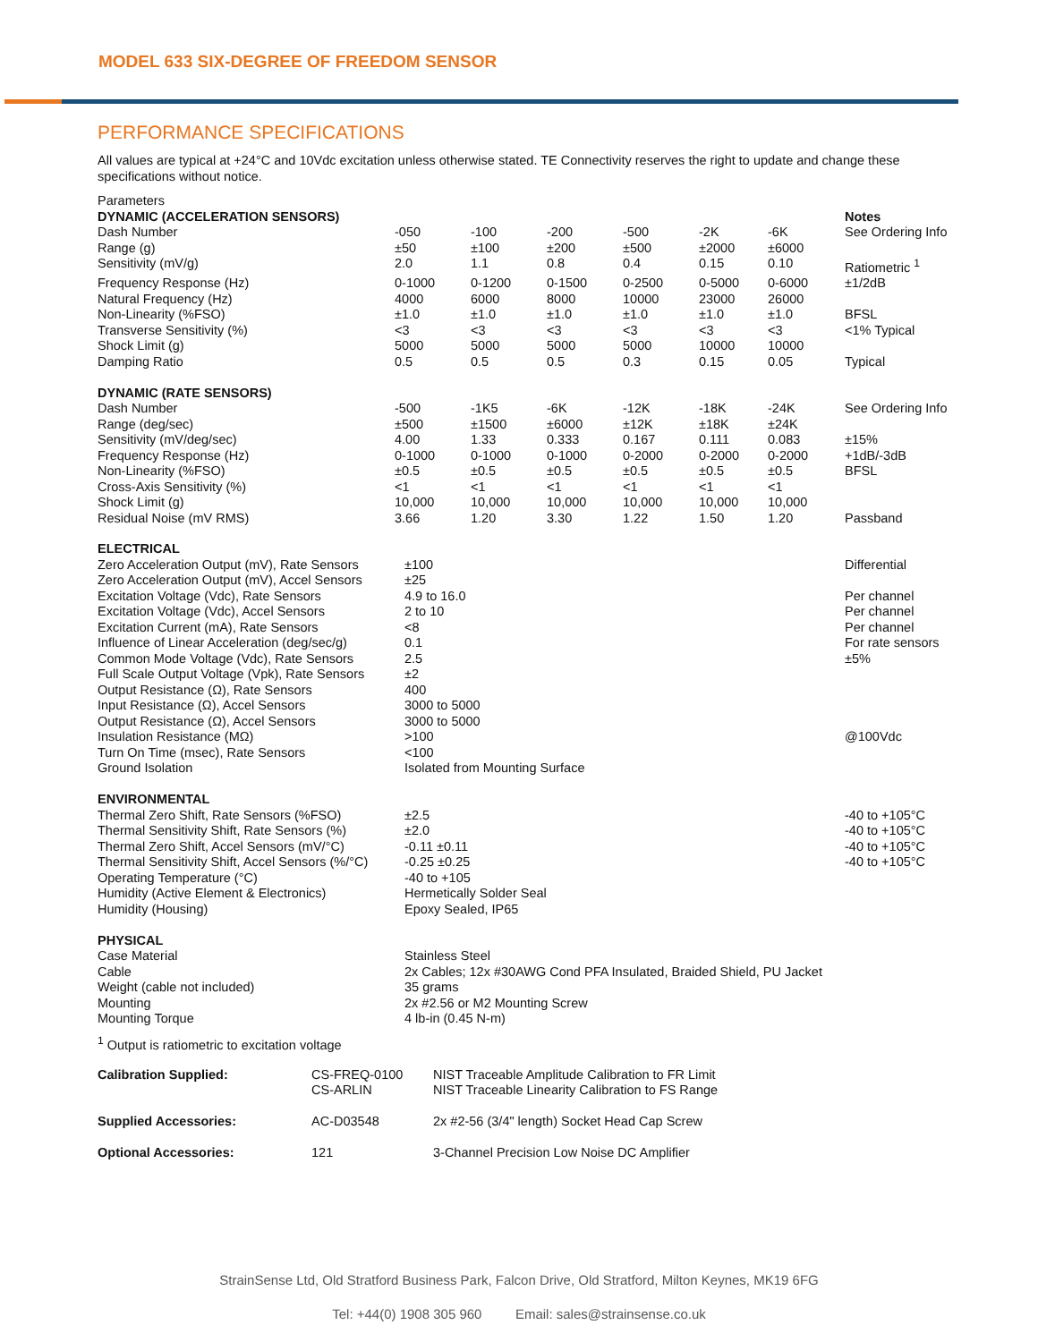MODEL 633 SIX-DEGREE OF FREEDOM SENSOR
PERFORMANCE SPECIFICATIONS
All values are typical at +24°C and 10Vdc excitation unless otherwise stated. TE Connectivity reserves the right to update and change these specifications without notice.
| Parameters | | | | | | | |
| DYNAMIC (ACCELERATION SENSORS) | | | | | | | Notes |
| Dash Number | -050 | -100 | -200 | -500 | -2K | -6K | See Ordering Info |
| Range (g) | ±50 | ±100 | ±200 | ±500 | ±2000 | ±6000 | |
| Sensitivity (mV/g) | 2.0 | 1.1 | 0.8 | 0.4 | 0.15 | 0.10 | Ratiometric <sup>1</sup> |
| Frequency Response (Hz) | 0-1000 | 0-1200 | 0-1500 | 0-2500 | 0-5000 | 0-6000 | ±1/2dB |
| Natural Frequency (Hz) | 4000 | 6000 | 8000 | 10000 | 23000 | 26000 | |
| Non-Linearity (%FSO) | ±1.0 | ±1.0 | ±1.0 | ±1.0 | ±1.0 | ±1.0 | BFSL |
| Transverse Sensitivity (%) | <3 | <3 | <3 | <3 | <3 | <3 | <1% Typical |
| Shock Limit (g) | 5000 | 5000 | 5000 | 5000 | 10000 | 10000 | |
| Damping Ratio | 0.5 | 0.5 | 0.5 | 0.3 | 0.15 | 0.05 | Typical |
| DYNAMIC (RATE SENSORS) | | | | | | | |
| Dash Number | -500 | -1K5 | -6K | -12K | -18K | -24K | See Ordering Info |
| Range (deg/sec) | ±500 | ±1500 | ±6000 | ±12K | ±18K | ±24K | |
| Sensitivity (mV/deg/sec) | 4.00 | 1.33 | 0.333 | 0.167 | 0.111 | 0.083 | ±15% |
| Frequency Response (Hz) | 0-1000 | 0-1000 | 0-1000 | 0-2000 | 0-2000 | 0-2000 | +1dB/-3dB |
| Non-Linearity (%FSO) | ±0.5 | ±0.5 | ±0.5 | ±0.5 | ±0.5 | ±0.5 | BFSL |
| Cross-Axis Sensitivity (%) | <1 | <1 | <1 | <1 | <1 | <1 | |
| Shock Limit (g) | 10,000 | 10,000 | 10,000 | 10,000 | 10,000 | 10,000 | |
| Residual Noise (mV RMS) | 3.66 | 1.20 | 3.30 | 1.22 | 1.50 | 1.20 | Passband |
| ELECTRICAL | | |
| --- | --- | --- |
| Zero Acceleration Output (mV), Rate Sensors | ±100 | Differential |
| Zero Acceleration Output (mV), Accel Sensors | ±25 | |
| Excitation Voltage (Vdc), Rate Sensors | 4.9 to 16.0 | Per channel |
| Excitation Voltage (Vdc), Accel Sensors | 2 to 10 | Per channel |
| Excitation Current (mA), Rate Sensors | <8 | Per channel |
| Influence of Linear Acceleration (deg/sec/g) | 0.1 | For rate sensors |
| Common Mode Voltage (Vdc), Rate Sensors | 2.5 | ±5% |
| Full Scale Output Voltage (Vpk), Rate Sensors | ±2 | |
| Output Resistance (Ω), Rate Sensors | 400 | |
| Input Resistance (Ω), Accel Sensors | 3000 to 5000 | |
| Output Resistance (Ω), Accel Sensors | 3000 to 5000 | |
| Insulation Resistance (MΩ) | >100 | @100Vdc |
| Turn On Time (msec), Rate Sensors | <100 | |
| Ground Isolation | Isolated from Mounting Surface | |
| ENVIRONMENTAL | | |
| Thermal Zero Shift, Rate Sensors (%FSO) | ±2.5 | -40 to +105°C |
| Thermal Sensitivity Shift, Rate Sensors (%) | ±2.0 | -40 to +105°C |
| Thermal Zero Shift, Accel Sensors (mV/°C) | -0.11 ±0.11 | -40 to +105°C |
| Thermal Sensitivity Shift, Accel Sensors (%/°C) | -0.25 ±0.25 | -40 to +105°C |
| Operating Temperature (°C) | -40 to +105 | |
| Humidity (Active Element & Electronics) | Hermetically Solder Seal | |
| Humidity (Housing) | Epoxy Sealed, IP65 | |
| PHYSICAL | | |
| Case Material | Stainless Steel | |
| Cable | 2x Cables; 12x #30AWG Cond PFA Insulated, Braided Shield, PU Jacket | |
| Weight (cable not included) | 35 grams | |
| Mounting | 2x #2.56 or M2 Mounting Screw | |
| Mounting Torque | 4 lb-in (0.45 N-m) | |
<sup>1</sup> Output is ratiometric to excitation voltage
| Calibration Supplied: | CS-FREQ-0100 CS-ARLIN | NIST Traceable Amplitude Calibration to FR Limit NIST Traceable Linearity Calibration to FS Range |
| Supplied Accessories: | AC-D03548 | 2x #2-56 (3/4" length) Socket Head Cap Screw |
| Optional Accessories: | 121 | 3-Channel Precision Low Noise DC Amplifier |
StrainSense Ltd, Old Stratford Business Park, Falcon Drive, Old Stratford, Milton Keynes, MK19 6FG
Tel: +44(0) 1908 305 960 Email: sales@strainsense.co.uk